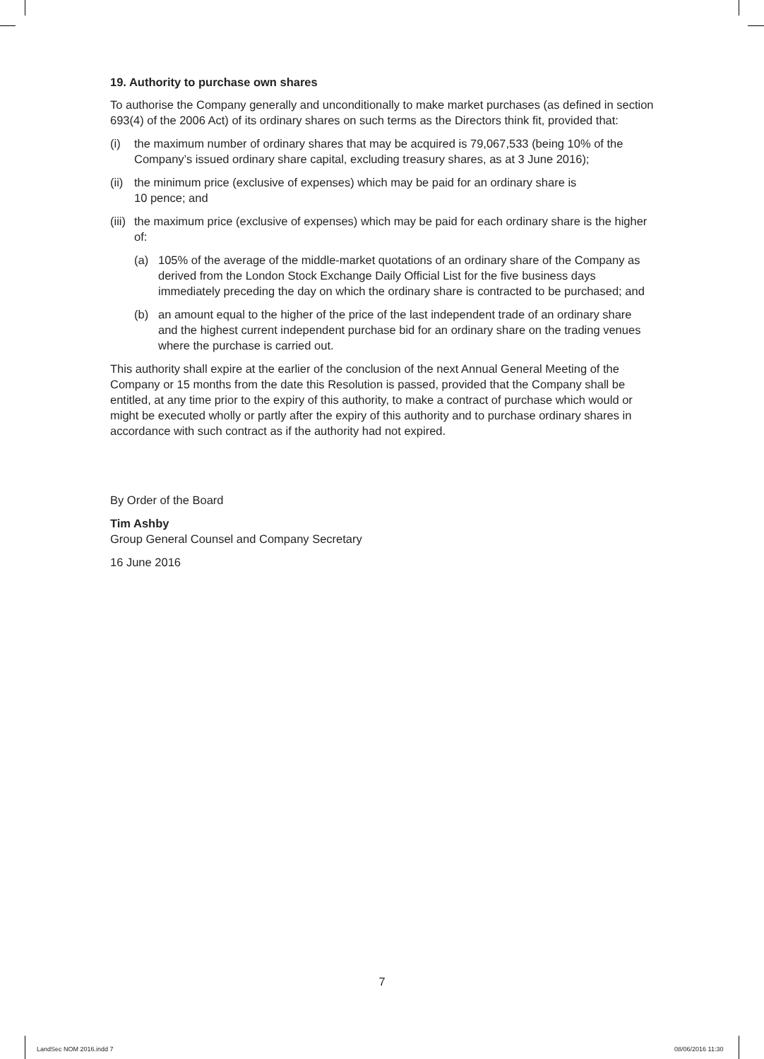19. Authority to purchase own shares
To authorise the Company generally and unconditionally to make market purchases (as defined in section 693(4) of the 2006 Act) of its ordinary shares on such terms as the Directors think fit, provided that:
(i) the maximum number of ordinary shares that may be acquired is 79,067,533 (being 10% of the Company’s issued ordinary share capital, excluding treasury shares, as at 3 June 2016);
(ii) the minimum price (exclusive of expenses) which may be paid for an ordinary share is
10 pence; and
(iii) the maximum price (exclusive of expenses) which may be paid for each ordinary share is the higher of:
(a) 105% of the average of the middle-market quotations of an ordinary share of the Company as derived from the London Stock Exchange Daily Official List for the five business days immediately preceding the day on which the ordinary share is contracted to be purchased; and
(b) an amount equal to the higher of the price of the last independent trade of an ordinary share and the highest current independent purchase bid for an ordinary share on the trading venues where the purchase is carried out.
This authority shall expire at the earlier of the conclusion of the next Annual General Meeting of the Company or 15 months from the date this Resolution is passed, provided that the Company shall be entitled, at any time prior to the expiry of this authority, to make a contract of purchase which would or might be executed wholly or partly after the expiry of this authority and to purchase ordinary shares in accordance with such contract as if the authority had not expired.
By Order of the Board
Tim Ashby
Group General Counsel and Company Secretary
16 June 2016
7
LandSec NOM 2016.indd 7 08/06/2016 11:30